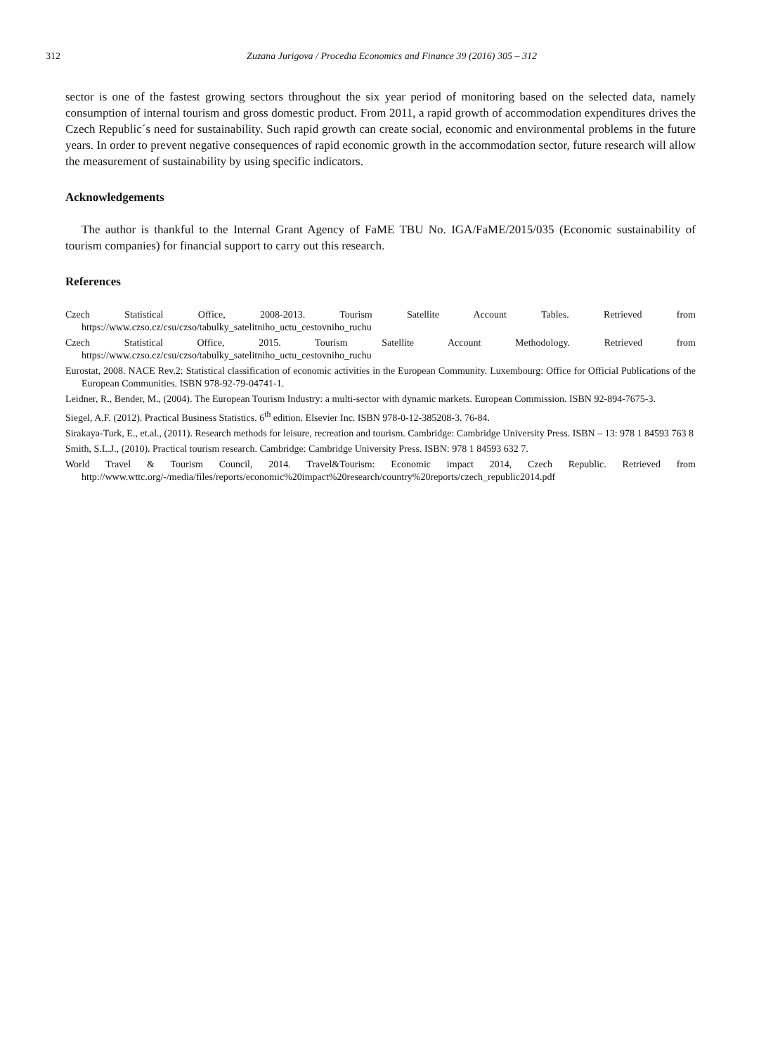312 Zuzana Jurigova / Procedia Economics and Finance 39 (2016) 305 – 312
sector is one of the fastest growing sectors throughout the six year period of monitoring based on the selected data, namely consumption of internal tourism and gross domestic product. From 2011, a rapid growth of accommodation expenditures drives the Czech Republic´s need for sustainability. Such rapid growth can create social, economic and environmental problems in the future years. In order to prevent negative consequences of rapid economic growth in the accommodation sector, future research will allow the measurement of sustainability by using specific indicators.
Acknowledgements
The author is thankful to the Internal Grant Agency of FaME TBU No. IGA/FaME/2015/035 (Economic sustainability of tourism companies) for financial support to carry out this research.
References
Czech Statistical Office, 2008-2013. Tourism Satellite Account Tables. Retrieved from https://www.czso.cz/csu/czso/tabulky_satelitniho_uctu_cestovniho_ruchu
Czech Statistical Office, 2015. Tourism Satellite Account Methodology. Retrieved from https://www.czso.cz/csu/czso/tabulky_satelitniho_uctu_cestovniho_ruchu
Eurostat, 2008. NACE Rev.2: Statistical classification of economic activities in the European Community. Luxembourg: Office for Official Publications of the European Communities. ISBN 978-92-79-04741-1.
Leidner, R., Bender, M., (2004). The European Tourism Industry: a multi-sector with dynamic markets. European Commission. ISBN 92-894-7675-3.
Siegel, A.F. (2012). Practical Business Statistics. 6<sup>th</sup> edition. Elsevier Inc. ISBN 978-0-12-385208-3. 76-84.
Sirakaya-Turk, E., et.al., (2011). Research methods for leisure, recreation and tourism. Cambridge: Cambridge University Press. ISBN – 13: 978 1 84593 763 8
Smith, S.L.J., (2010). Practical tourism research. Cambridge: Cambridge University Press. ISBN: 978 1 84593 632 7.
World Travel & Tourism Council, 2014. Travel&Tourism: Economic impact 2014, Czech Republic. Retrieved from http://www.wttc.org/-/media/files/reports/economic%20impact%20research/country%20reports/czech_republic2014.pdf